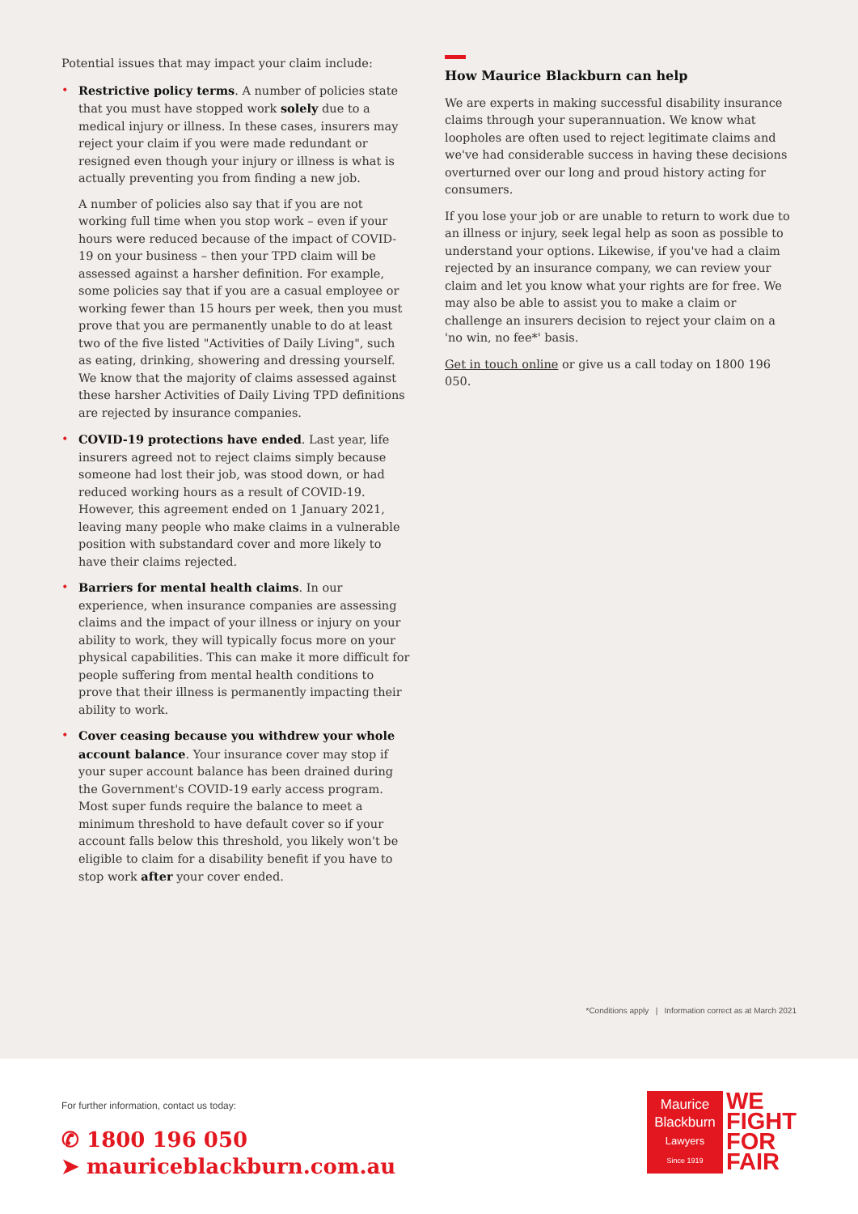Potential issues that may impact your claim include:
• Restrictive policy terms. A number of policies state that you must have stopped work solely due to a medical injury or illness. In these cases, insurers may reject your claim if you were made redundant or resigned even though your injury or illness is what is actually preventing you from finding a new job.
A number of policies also say that if you are not working full time when you stop work – even if your hours were reduced because of the impact of COVID-19 on your business – then your TPD claim will be assessed against a harsher definition. For example, some policies say that if you are a casual employee or working fewer than 15 hours per week, then you must prove that you are permanently unable to do at least two of the five listed "Activities of Daily Living", such as eating, drinking, showering and dressing yourself. We know that the majority of claims assessed against these harsher Activities of Daily Living TPD definitions are rejected by insurance companies.
• COVID-19 protections have ended. Last year, life insurers agreed not to reject claims simply because someone had lost their job, was stood down, or had reduced working hours as a result of COVID-19. However, this agreement ended on 1 January 2021, leaving many people who make claims in a vulnerable position with substandard cover and more likely to have their claims rejected.
• Barriers for mental health claims. In our experience, when insurance companies are assessing claims and the impact of your illness or injury on your ability to work, they will typically focus more on your physical capabilities. This can make it more difficult for people suffering from mental health conditions to prove that their illness is permanently impacting their ability to work.
• Cover ceasing because you withdrew your whole account balance. Your insurance cover may stop if your super account balance has been drained during the Government's COVID-19 early access program. Most super funds require the balance to meet a minimum threshold to have default cover so if your account falls below this threshold, you likely won't be eligible to claim for a disability benefit if you have to stop work after your cover ended.
How Maurice Blackburn can help
We are experts in making successful disability insurance claims through your superannuation. We know what loopholes are often used to reject legitimate claims and we've had considerable success in having these decisions overturned over our long and proud history acting for consumers.
If you lose your job or are unable to return to work due to an illness or injury, seek legal help as soon as possible to understand your options. Likewise, if you've had a claim rejected by an insurance company, we can review your claim and let you know what your rights are for free. We may also be able to assist you to make a claim or challenge an insurers decision to reject your claim on a 'no win, no fee*' basis.
Get in touch online or give us a call today on 1800 196 050.
*Conditions apply | Information correct as at March 2021
For further information, contact us today:
✆ 1800 196 050
➤ mauriceblackburn.com.au
Maurice
Blackburn
Lawyers
Since 1919
WE
FIGHT
FOR
FAIR